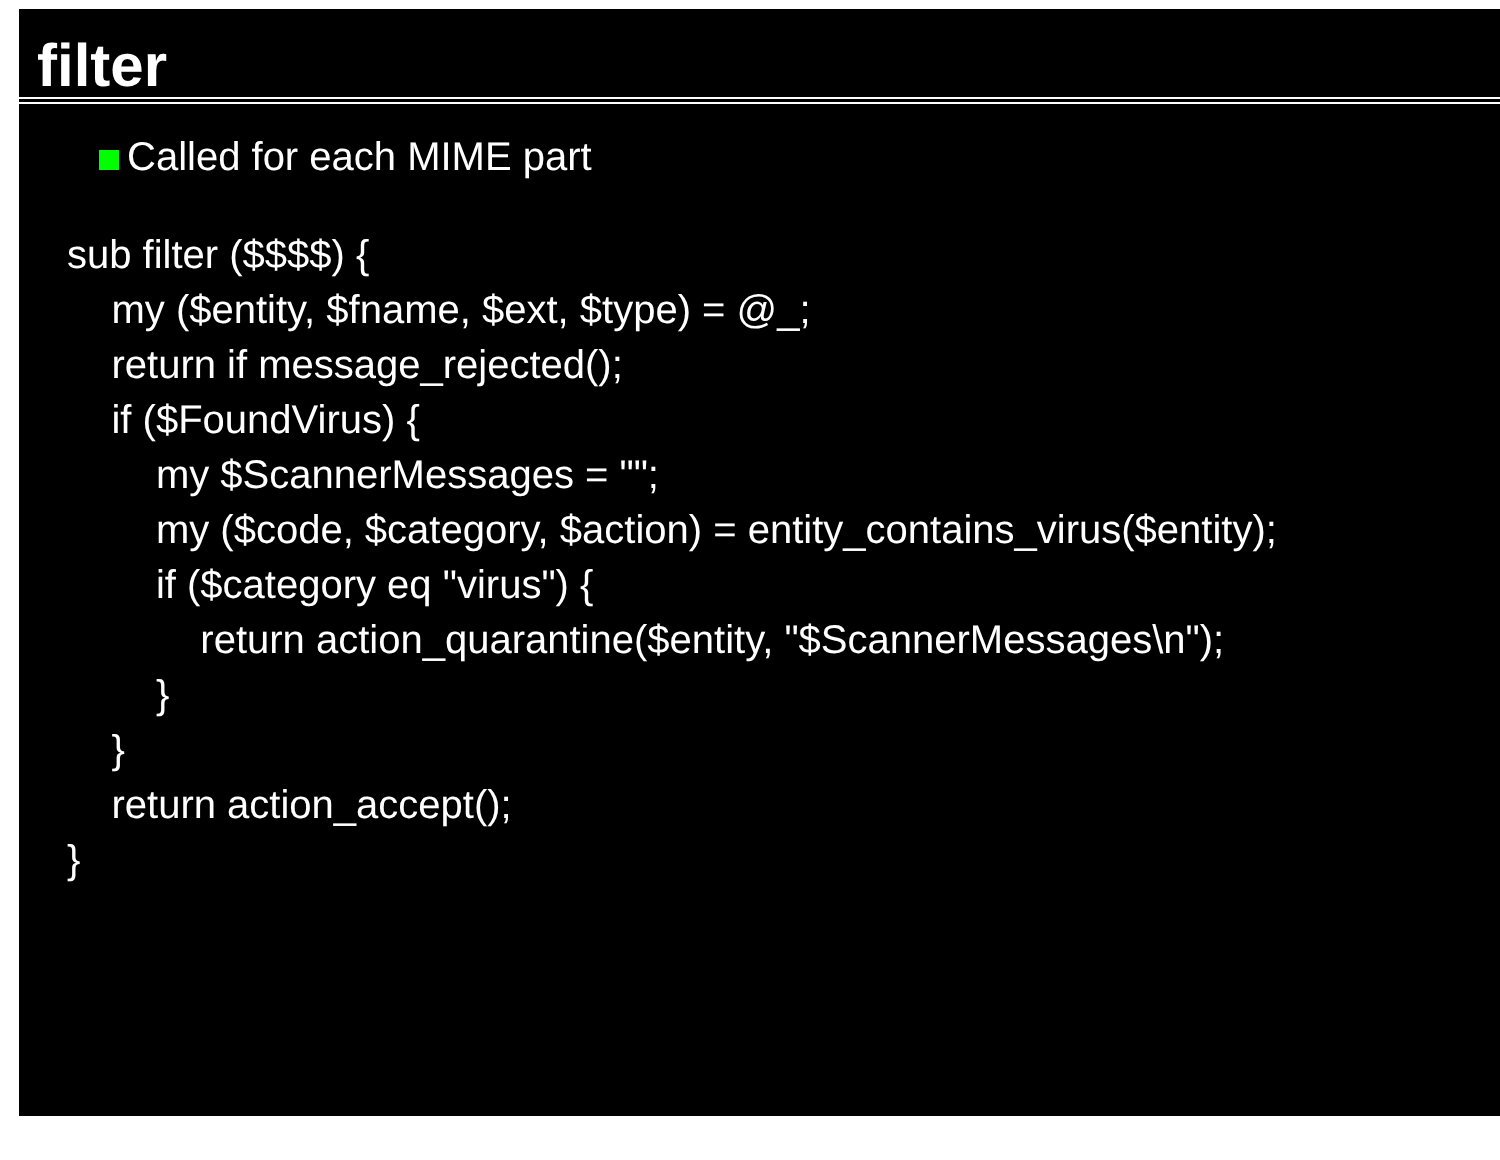filter
Called for each MIME part
sub filter ($$$$) {
    my ($entity, $fname, $ext, $type) = @_;
    return if message_rejected();
    if ($FoundVirus) {
        my $ScannerMessages = "";
        my ($code, $category, $action) = entity_contains_virus($entity);
        if ($category eq "virus") {
            return action_quarantine($entity, "$ScannerMessages\n");
        }
    }
    return action_accept();
}